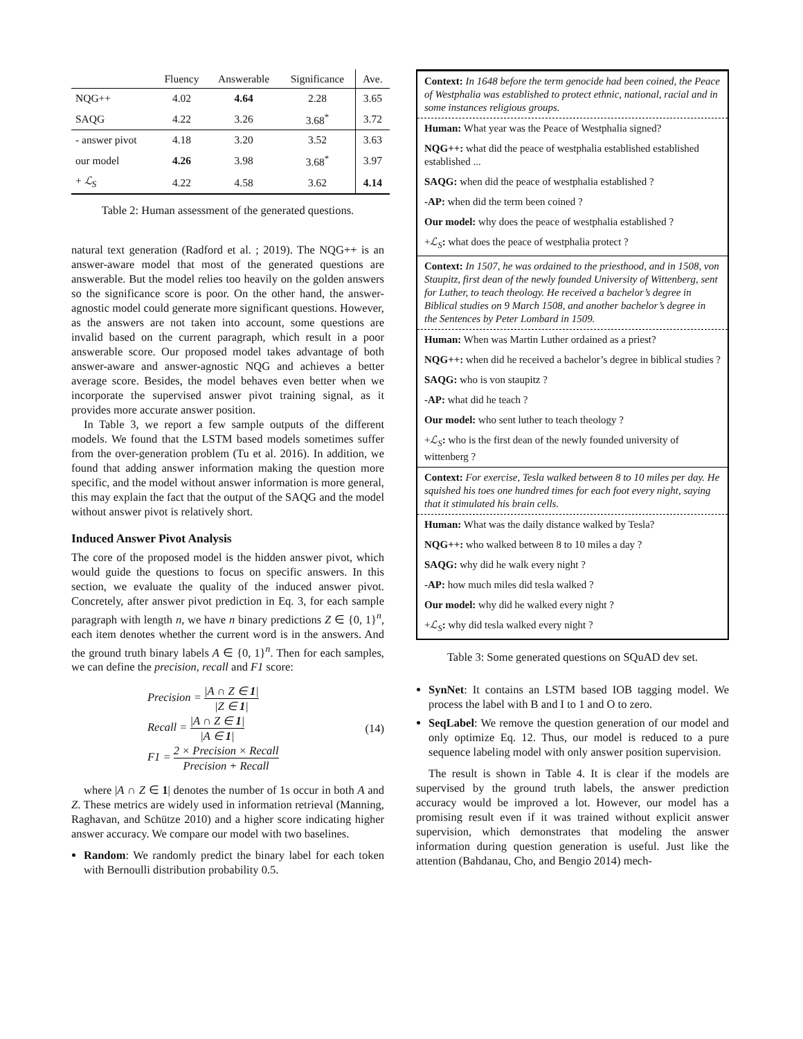| | Fluency | Answerable | Significance | Ave. |
| --- | --- | --- | --- | --- |
| NQG++ | 4.02 | 4.64 | 2.28 | 3.65 |
| SAQG | 4.22 | 3.26 | 3.68<sup>*</sup> | 3.72 |
| - answer pivot | 4.18 | 3.20 | 3.52 | 3.63 |
| our model | 4.26 | 3.98 | 3.68<sup>*</sup> | 3.97 |
| + ℒ<sub>S</sub> | 4.22 | 4.58 | 3.62 | 4.14 |
Table 2: Human assessment of the generated questions.
natural text generation (Radford et al. ; 2019). The NQG++ is an answer-aware model that most of the generated questions are answerable. But the model relies too heavily on the golden answers so the significance score is poor. On the other hand, the answer-agnostic model could generate more significant questions. However, as the answers are not taken into account, some questions are invalid based on the current paragraph, which result in a poor answerable score. Our proposed model takes advantage of both answer-aware and answer-agnostic NQG and achieves a better average score. Besides, the model behaves even better when we incorporate the supervised answer pivot training signal, as it provides more accurate answer position.
In Table 3, we report a few sample outputs of the different models. We found that the LSTM based models sometimes suffer from the over-generation problem (Tu et al. 2016). In addition, we found that adding answer information making the question more specific, and the model without answer information is more general, this may explain the fact that the output of the SAQG and the model without answer pivot is relatively short.
Induced Answer Pivot Analysis
The core of the proposed model is the hidden answer pivot, which would guide the questions to focus on specific answers. In this section, we evaluate the quality of the induced answer pivot. Concretely, after answer pivot prediction in Eq. 3, for each sample paragraph with length n, we have n binary predictions Z ∈ {0, 1}<sup>n</sup>, each item denotes whether the current word is in the answers. And the ground truth binary labels A ∈ {0, 1}<sup>n</sup>. Then for each samples, we can define the precision, recall and F1 score:
Precision = |A ∩ Z ∈ 1| |Z ∈ 1|
Recall = |A ∩ Z ∈ 1| |A ∈ 1|
F1 = 2 × Precision × Recall Precision + Recall
(14)
where |A ∩ Z ∈ 1| denotes the number of 1s occur in both A and Z. These metrics are widely used in information retrieval (Manning, Raghavan, and Schütze 2010) and a higher score indicating higher answer accuracy. We compare our model with two baselines.
Random: We randomly predict the binary label for each token with Bernoulli distribution probability 0.5.
Context: In 1648 before the term genocide had been coined, the Peace of Westphalia was established to protect ethnic, national, racial and in some instances religious groups.
Human: What year was the Peace of Westphalia signed?
NQG++: what did the peace of westphalia established established established ...
SAQG: when did the peace of westphalia established ?
-AP: when did the term been coined ?
Our model: why does the peace of westphalia established ?
+ℒ<sub>S</sub>: what does the peace of westphalia protect ?
Context: In 1507, he was ordained to the priesthood, and in 1508, von Staupitz, first dean of the newly founded University of Wittenberg, sent for Luther, to teach theology. He received a bachelor’s degree in Biblical studies on 9 March 1508, and another bachelor’s degree in the Sentences by Peter Lombard in 1509.
Human: When was Martin Luther ordained as a priest?
NQG++: when did he received a bachelor’s degree in biblical studies ?
SAQG: who is von staupitz ?
-AP: what did he teach ?
Our model: who sent luther to teach theology ?
+ℒ<sub>S</sub>: who is the first dean of the newly founded university of wittenberg ?
Context: For exercise, Tesla walked between 8 to 10 miles per day. He squished his toes one hundred times for each foot every night, saying that it stimulated his brain cells.
Human: What was the daily distance walked by Tesla?
NQG++: who walked between 8 to 10 miles a day ?
SAQG: why did he walk every night ?
-AP: how much miles did tesla walked ?
Our model: why did he walked every night ?
+ℒ<sub>S</sub>: why did tesla walked every night ?
Table 3: Some generated questions on SQuAD dev set.
SynNet: It contains an LSTM based IOB tagging model. We process the label with B and I to 1 and O to zero.
SeqLabel: We remove the question generation of our model and only optimize Eq. 12. Thus, our model is reduced to a pure sequence labeling model with only answer position supervision.
The result is shown in Table 4. It is clear if the models are supervised by the ground truth labels, the answer prediction accuracy would be improved a lot. However, our model has a promising result even if it was trained without explicit answer supervision, which demonstrates that modeling the answer information during question generation is useful. Just like the attention (Bahdanau, Cho, and Bengio 2014) mech-